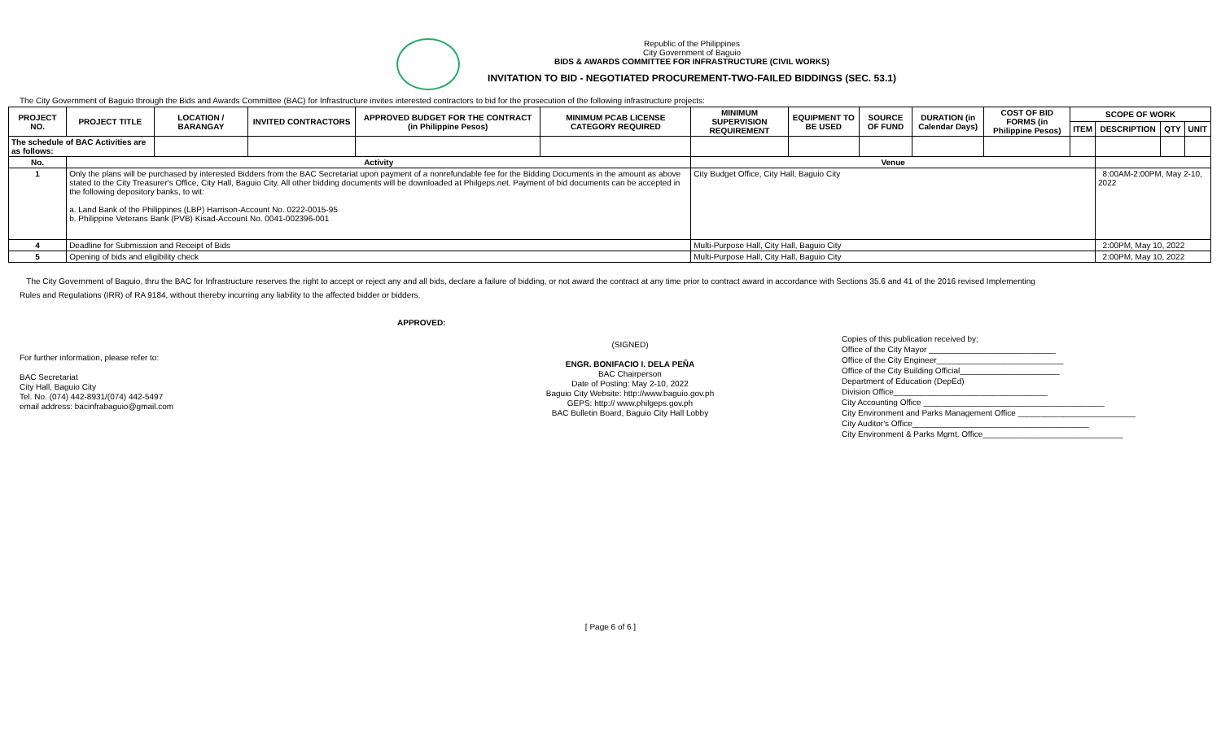Republic of the Philippines
City Government of Baguio
BIDS & AWARDS COMMITTEE FOR INFRASTRUCTURE (CIVIL WORKS)
INVITATION TO BID - NEGOTIATED PROCUREMENT-TWO-FAILED BIDDINGS (SEC. 53.1)
The City Government of Baguio through the Bids and Awards Committee (BAC) for Infrastructure invites interested contractors to bid for the prosecution of the following infrastructure projects:
| PROJECT NO. | PROJECT TITLE | LOCATION / BARANGAY | INVITED CONTRACTORS | APPROVED BUDGET FOR THE CONTRACT (in Philippine Pesos) | MINIMUM PCAB LICENSE CATEGORY REQUIRED | MINIMUM SUPERVISION REQUIREMENT | EQUIPMENT TO BE USED | SOURCE OF FUND | DURATION (in Calendar Days) | COST OF BID FORMS (in Philippine Pesos) | SCOPE OF WORK | | | |
| --- | --- | --- | --- | --- | --- | --- | --- | --- | --- | --- | --- | --- | --- | --- |
| | | | | | | | | | | | ITEM | DESCRIPTION | QTY | UNIT |
| The schedule of BAC Activities are as follows: | | | | | | | | | | | | | | |
| No. | Activity | | | | | Venue | | | | | | | | |
| 1 | Only the plans will be purchased by interested Bidders from the BAC Secretariat upon payment of a nonrefundable fee for the Bidding Documents in the amount as above stated to the City Treasurer's Office, City Hall, Baguio City. All other bidding documents will be downloaded at Philgeps.net. Payment of bid documents can be accepted in the following depository banks, to wit: a. Land Bank of the Philippines (LBP) Harrison-Account No. 0222-0015-95 b. Philippine Veterans Bank (PVB) Kisad-Account No. 0041-002396-001 | | | | | City Budget Office, City Hall, Baguio City | | | | | | 8:00AM-2:00PM, May 2-10, 2022 | | |
| 4 | Deadline for Submission and Receipt of Bids | | | | | Multi-Purpose Hall, City Hall, Baguio City | | | | | | 2:00PM, May 10, 2022 | | |
| 5 | Opening of bids and eligibility check | | | | | Multi-Purpose Hall, City Hall, Baguio City | | | | | | 2:00PM, May 10, 2022 | | |
The City Government of Baguio, thru the BAC for Infrastructure reserves the right to accept or reject any and all bids, declare a failure of bidding, or not award the contract at any time prior to contract award in accordance with Sections 35.6 and 41 of the 2016 revised Implementing
Rules and Regulations (IRR) of RA 9184, without thereby incurring any liability to the affected bidder or bidders.
APPROVED:
For further information, please refer to:
BAC Secretariat
City Hall, Baguio City
Tel. No. (074) 442-8931/(074) 442-5497
email address: bacinfrabaguio@gmail.com
(SIGNED)
ENGR. BONIFACIO I. DELA PEÑA
BAC Chairperson
Date of Posting: May 2-10, 2022
Baguio City Website: http://www.baguio.gov.ph
GEPS: http:// www.philgeps.gov.ph
BAC Bulletin Board, Baguio City Hall Lobby
Copies of this publication received by:
Office of the City Mayor ____________________________
Office of the City Engineer____________________________
Office of the City Building Official______________________
Department of Education (DepEd)
Division Office__________________________________
City Accounting Office ________________________________________
City Environment and Parks Management Office __________________________
City Auditor's Office_______________________________________
City Environment & Parks Mgmt. Office_______________________________
[ Page 6 of 6 ]